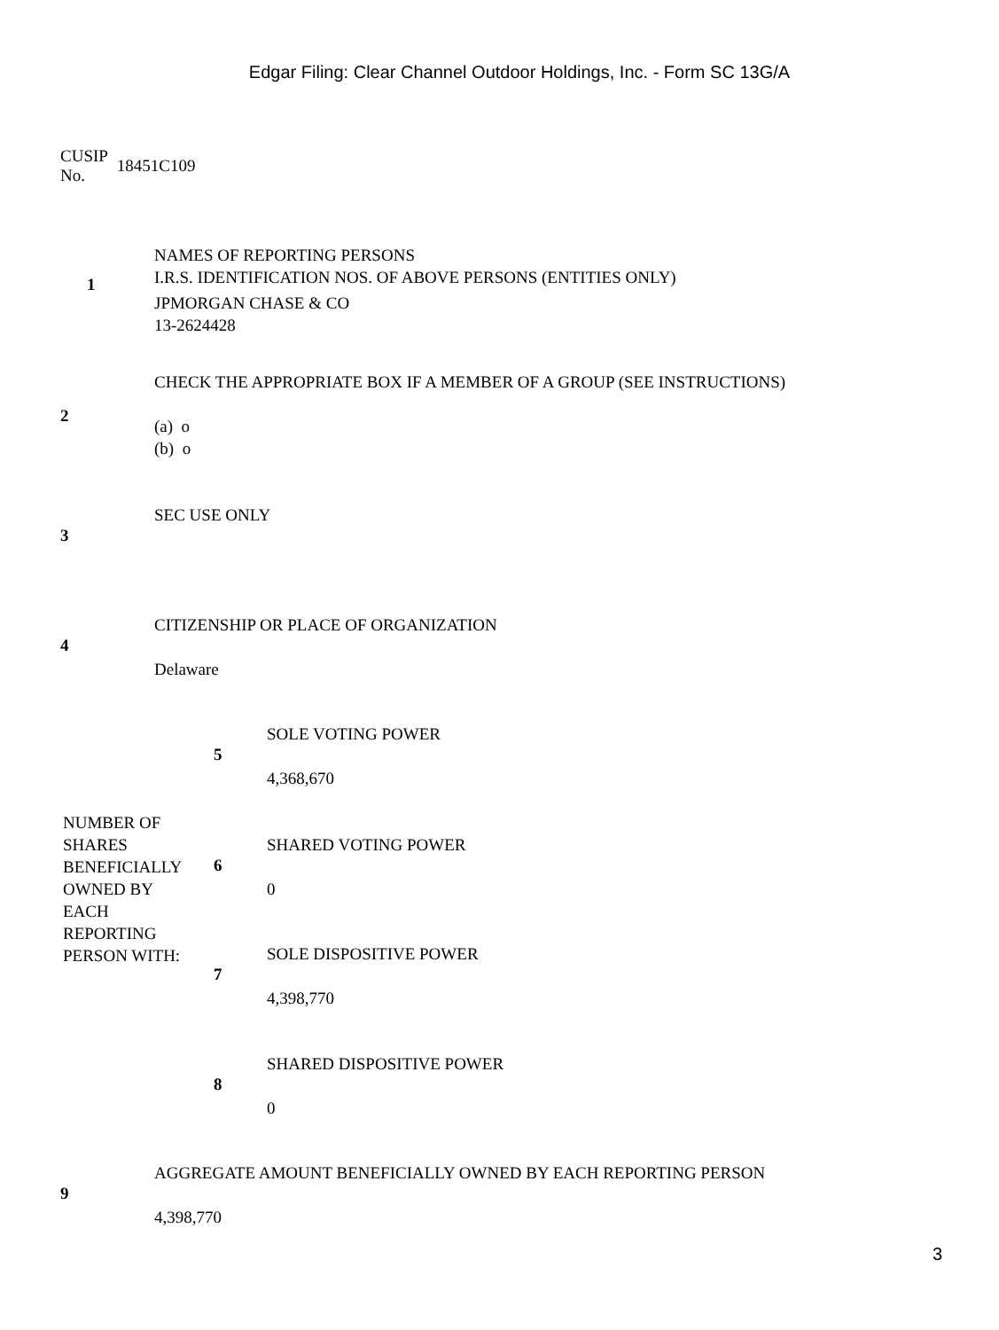Edgar Filing: Clear Channel Outdoor Holdings, Inc. - Form SC 13G/A
CUSIP
No.
18451C109
1
NAMES OF REPORTING PERSONS
I.R.S. IDENTIFICATION NOS. OF ABOVE PERSONS (ENTITIES ONLY)
JPMORGAN CHASE & CO
13-2624428
2
CHECK THE APPROPRIATE BOX IF A MEMBER OF A GROUP (SEE INSTRUCTIONS)
(a) o
(b) o
3
SEC USE ONLY
4
CITIZENSHIP OR PLACE OF ORGANIZATION
Delaware
NUMBER OF
SHARES
BENEFICIALLY
OWNED BY
EACH
REPORTING
PERSON WITH:
5
SOLE VOTING POWER
4,368,670
6
SHARED VOTING POWER
0
7
SOLE DISPOSITIVE POWER
4,398,770
8
SHARED DISPOSITIVE POWER
0
9
AGGREGATE AMOUNT BENEFICIALLY OWNED BY EACH REPORTING PERSON
4,398,770
3